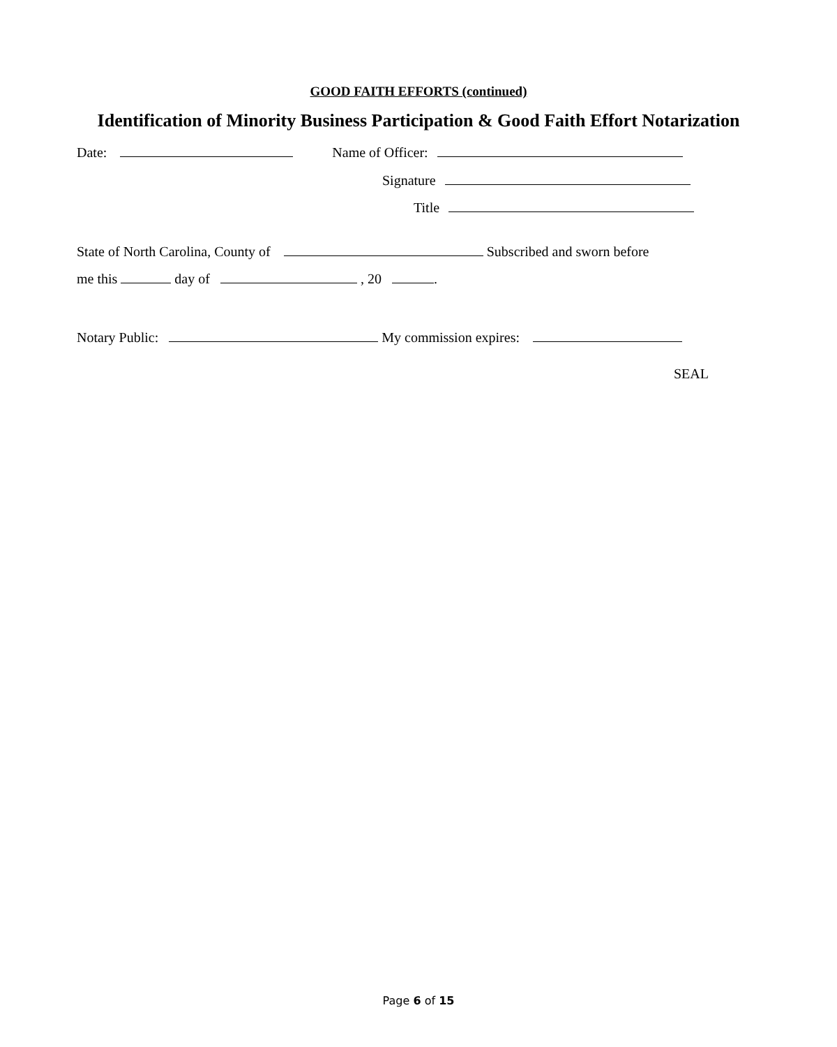GOOD FAITH EFFORTS (continued)
Identification of Minority Business Participation & Good Faith Effort Notarization
Date: Name of Officer:
Signature
Title
State of North Carolina, County of Subscribed and sworn before
me this day of , 20 .
Notary Public: My commission expires:
SEAL
Page 6 of 15